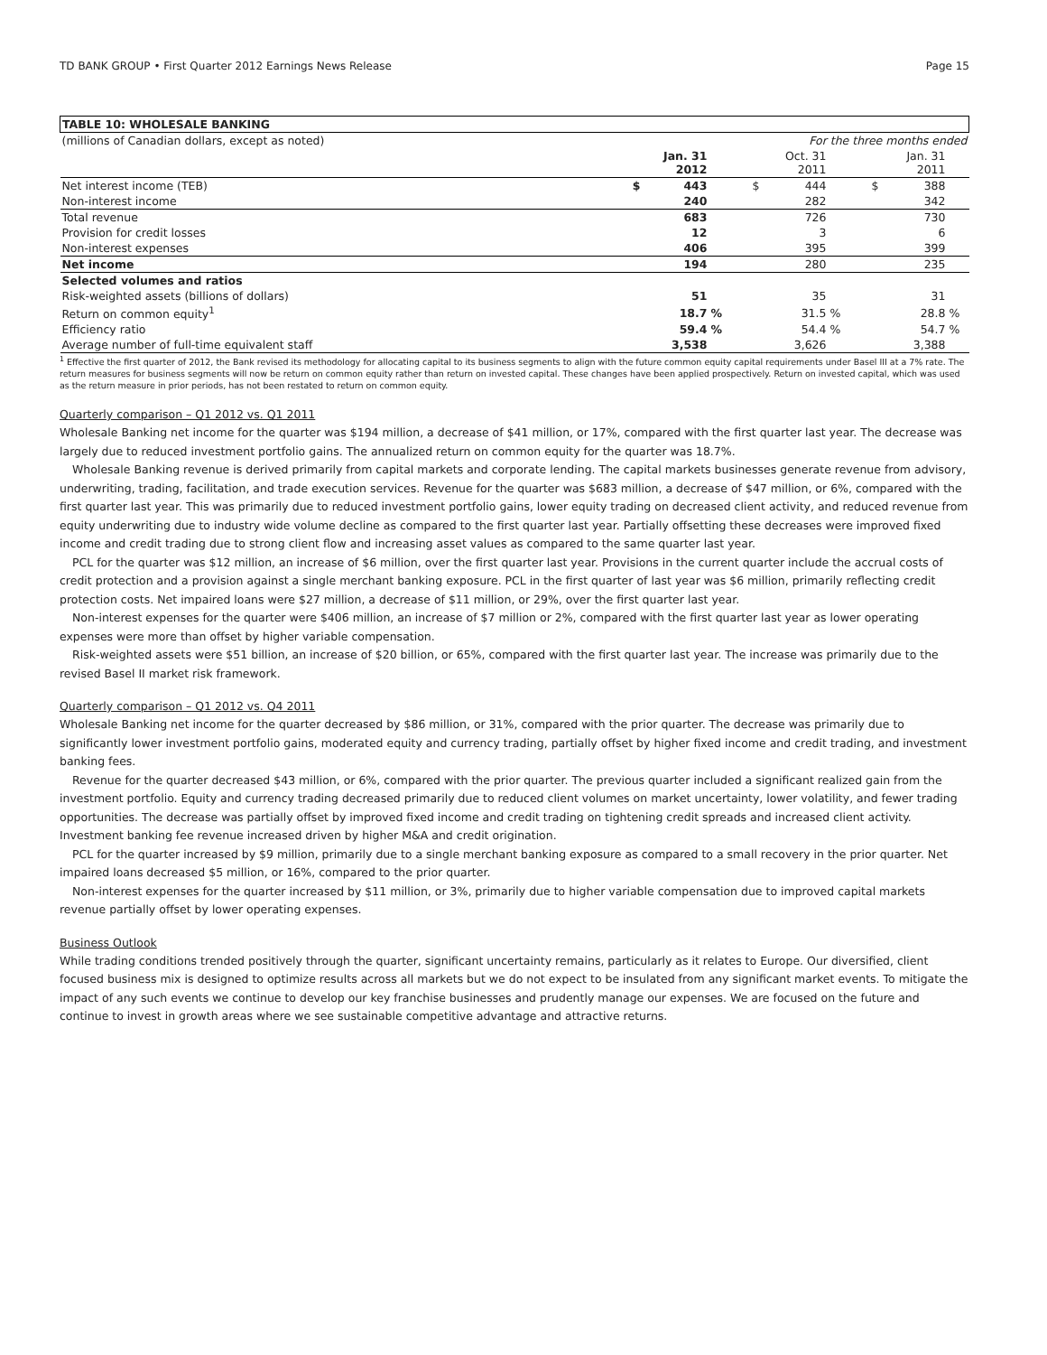TD BANK GROUP • First Quarter 2012 Earnings News Release Page 15
| TABLE 10: WHOLESALE BANKING | | | | | | | | | |
| --- | --- | --- | --- | --- | --- | --- | --- | --- | --- |
| (millions of Canadian dollars, except as noted) | For the three months ended | | | | | | | | |
| | | Jan. 31 2012 | | | Oct. 31 2011 | | | Jan. 31 2011 | |
| Net interest income (TEB) | $ | 443 | | $ | 444 | | $ | 388 | |
| Non-interest income | | 240 | | | 282 | | | 342 | |
| Total revenue | | 683 | | | 726 | | | 730 | |
| Provision for credit losses | | 12 | | | 3 | | | 6 | |
| Non-interest expenses | | 406 | | | 395 | | | 399 | |
| Net income | | 194 | | | 280 | | | 235 | |
| Selected volumes and ratios | | | | | | | | | |
| Risk-weighted assets (billions of dollars) | | 51 | | | 35 | | | 31 | |
| Return on common equity<sup>1</sup> | | 18.7 | % | | 31.5 | % | | 28.8 | % |
| Efficiency ratio | | 59.4 | % | | 54.4 | % | | 54.7 | % |
| Average number of full-time equivalent staff | | 3,538 | | | 3,626 | | | 3,388 | |
<sup>1</sup> Effective the first quarter of 2012, the Bank revised its methodology for allocating capital to its business segments to align with the future common equity capital requirements under Basel III at a 7% rate. The return measures for business segments will now be return on common equity rather than return on invested capital. These changes have been applied prospectively. Return on invested capital, which was used as the return measure in prior periods, has not been restated to return on common equity.
Quarterly comparison – Q1 2012 vs. Q1 2011
Wholesale Banking net income for the quarter was $194 million, a decrease of $41 million, or 17%, compared with the first quarter last year. The decrease was largely due to reduced investment portfolio gains. The annualized return on common equity for the quarter was 18.7%.
Wholesale Banking revenue is derived primarily from capital markets and corporate lending. The capital markets businesses generate revenue from advisory, underwriting, trading, facilitation, and trade execution services. Revenue for the quarter was $683 million, a decrease of $47 million, or 6%, compared with the first quarter last year. This was primarily due to reduced investment portfolio gains, lower equity trading on decreased client activity, and reduced revenue from equity underwriting due to industry wide volume decline as compared to the first quarter last year. Partially offsetting these decreases were improved fixed income and credit trading due to strong client flow and increasing asset values as compared to the same quarter last year.
PCL for the quarter was $12 million, an increase of $6 million, over the first quarter last year. Provisions in the current quarter include the accrual costs of credit protection and a provision against a single merchant banking exposure. PCL in the first quarter of last year was $6 million, primarily reflecting credit protection costs. Net impaired loans were $27 million, a decrease of $11 million, or 29%, over the first quarter last year.
Non-interest expenses for the quarter were $406 million, an increase of $7 million or 2%, compared with the first quarter last year as lower operating expenses were more than offset by higher variable compensation.
Risk-weighted assets were $51 billion, an increase of $20 billion, or 65%, compared with the first quarter last year. The increase was primarily due to the revised Basel II market risk framework.
Quarterly comparison – Q1 2012 vs. Q4 2011
Wholesale Banking net income for the quarter decreased by $86 million, or 31%, compared with the prior quarter. The decrease was primarily due to significantly lower investment portfolio gains, moderated equity and currency trading, partially offset by higher fixed income and credit trading, and investment banking fees.
Revenue for the quarter decreased $43 million, or 6%, compared with the prior quarter. The previous quarter included a significant realized gain from the investment portfolio. Equity and currency trading decreased primarily due to reduced client volumes on market uncertainty, lower volatility, and fewer trading opportunities. The decrease was partially offset by improved fixed income and credit trading on tightening credit spreads and increased client activity. Investment banking fee revenue increased driven by higher M&A and credit origination.
PCL for the quarter increased by $9 million, primarily due to a single merchant banking exposure as compared to a small recovery in the prior quarter. Net impaired loans decreased $5 million, or 16%, compared to the prior quarter.
Non-interest expenses for the quarter increased by $11 million, or 3%, primarily due to higher variable compensation due to improved capital markets revenue partially offset by lower operating expenses.
Business Outlook
While trading conditions trended positively through the quarter, significant uncertainty remains, particularly as it relates to Europe. Our diversified, client focused business mix is designed to optimize results across all markets but we do not expect to be insulated from any significant market events. To mitigate the impact of any such events we continue to develop our key franchise businesses and prudently manage our expenses. We are focused on the future and continue to invest in growth areas where we see sustainable competitive advantage and attractive returns.